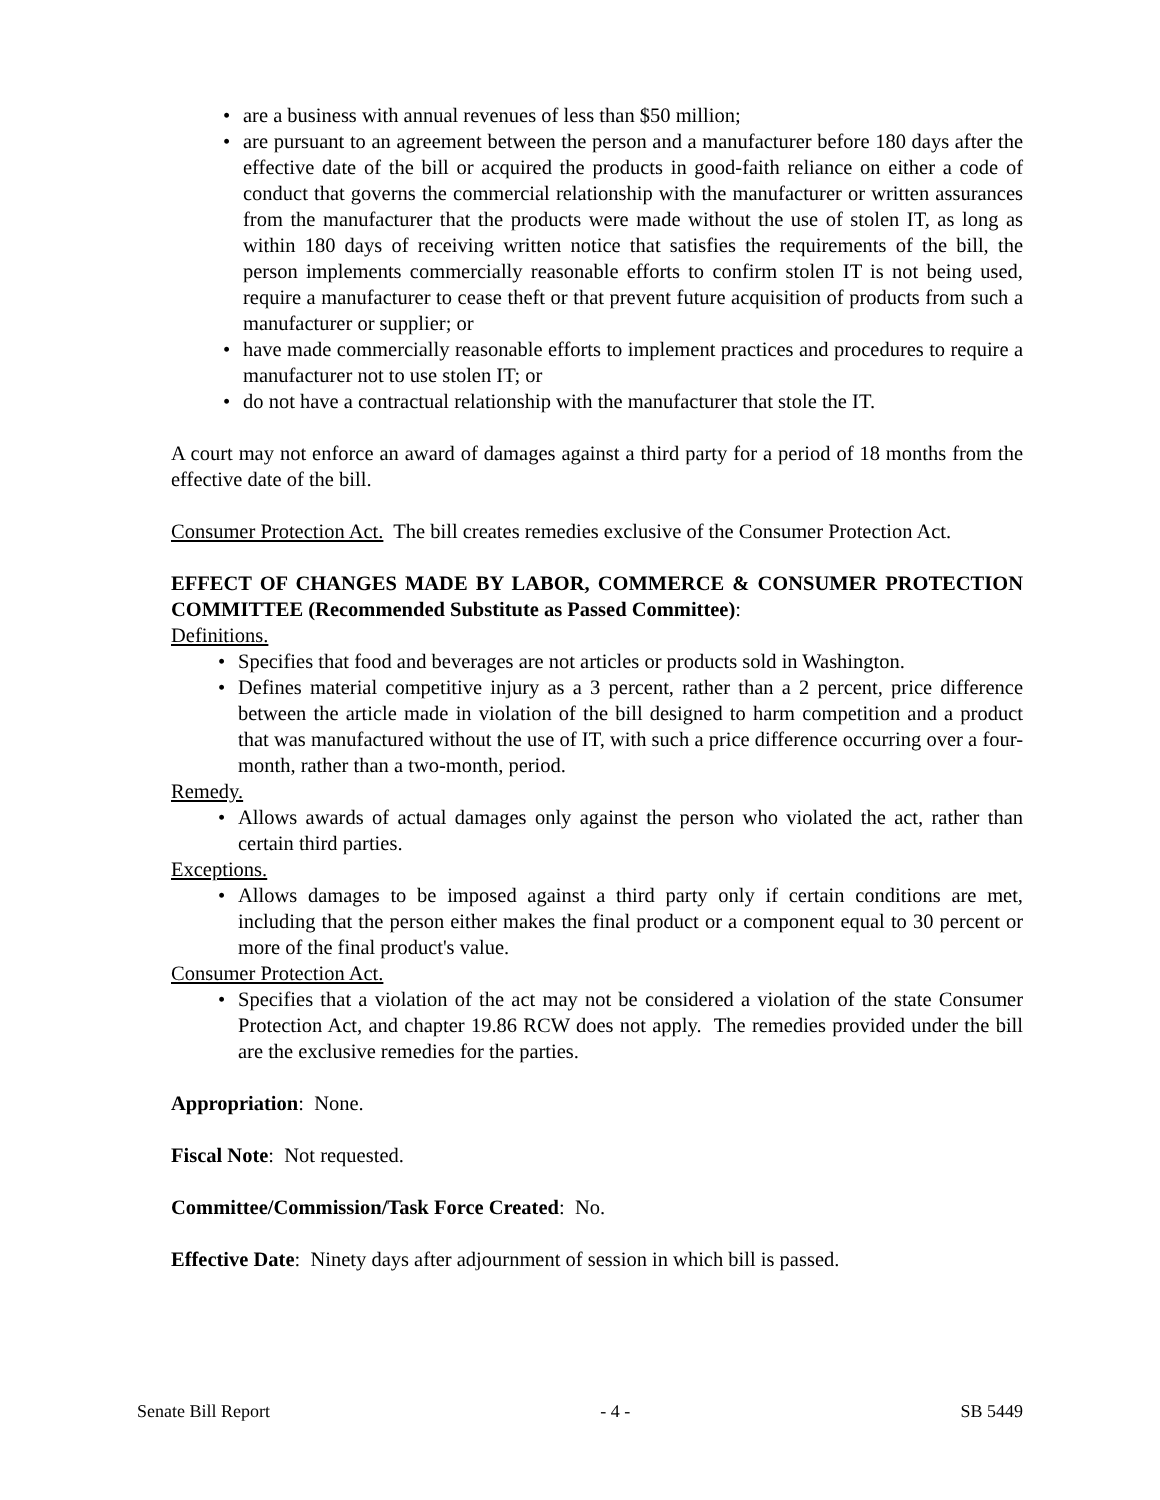• are a business with annual revenues of less than $50 million;
• are pursuant to an agreement between the person and a manufacturer before 180 days after the effective date of the bill or acquired the products in good-faith reliance on either a code of conduct that governs the commercial relationship with the manufacturer or written assurances from the manufacturer that the products were made without the use of stolen IT, as long as within 180 days of receiving written notice that satisfies the requirements of the bill, the person implements commercially reasonable efforts to confirm stolen IT is not being used, require a manufacturer to cease theft or that prevent future acquisition of products from such a manufacturer or supplier; or
• have made commercially reasonable efforts to implement practices and procedures to require a manufacturer not to use stolen IT; or
• do not have a contractual relationship with the manufacturer that stole the IT.
A court may not enforce an award of damages against a third party for a period of 18 months from the effective date of the bill.
Consumer Protection Act. The bill creates remedies exclusive of the Consumer Protection Act.
EFFECT OF CHANGES MADE BY LABOR, COMMERCE & CONSUMER PROTECTION COMMITTEE (Recommended Substitute as Passed Committee):
Definitions.
• Specifies that food and beverages are not articles or products sold in Washington.
• Defines material competitive injury as a 3 percent, rather than a 2 percent, price difference between the article made in violation of the bill designed to harm competition and a product that was manufactured without the use of IT, with such a price difference occurring over a four-month, rather than a two-month, period.
Remedy.
• Allows awards of actual damages only against the person who violated the act, rather than certain third parties.
Exceptions.
• Allows damages to be imposed against a third party only if certain conditions are met, including that the person either makes the final product or a component equal to 30 percent or more of the final product's value.
Consumer Protection Act.
• Specifies that a violation of the act may not be considered a violation of the state Consumer Protection Act, and chapter 19.86 RCW does not apply. The remedies provided under the bill are the exclusive remedies for the parties.
Appropriation: None.
Fiscal Note: Not requested.
Committee/Commission/Task Force Created: No.
Effective Date: Ninety days after adjournment of session in which bill is passed.
Senate Bill Report - 4 - SB 5449